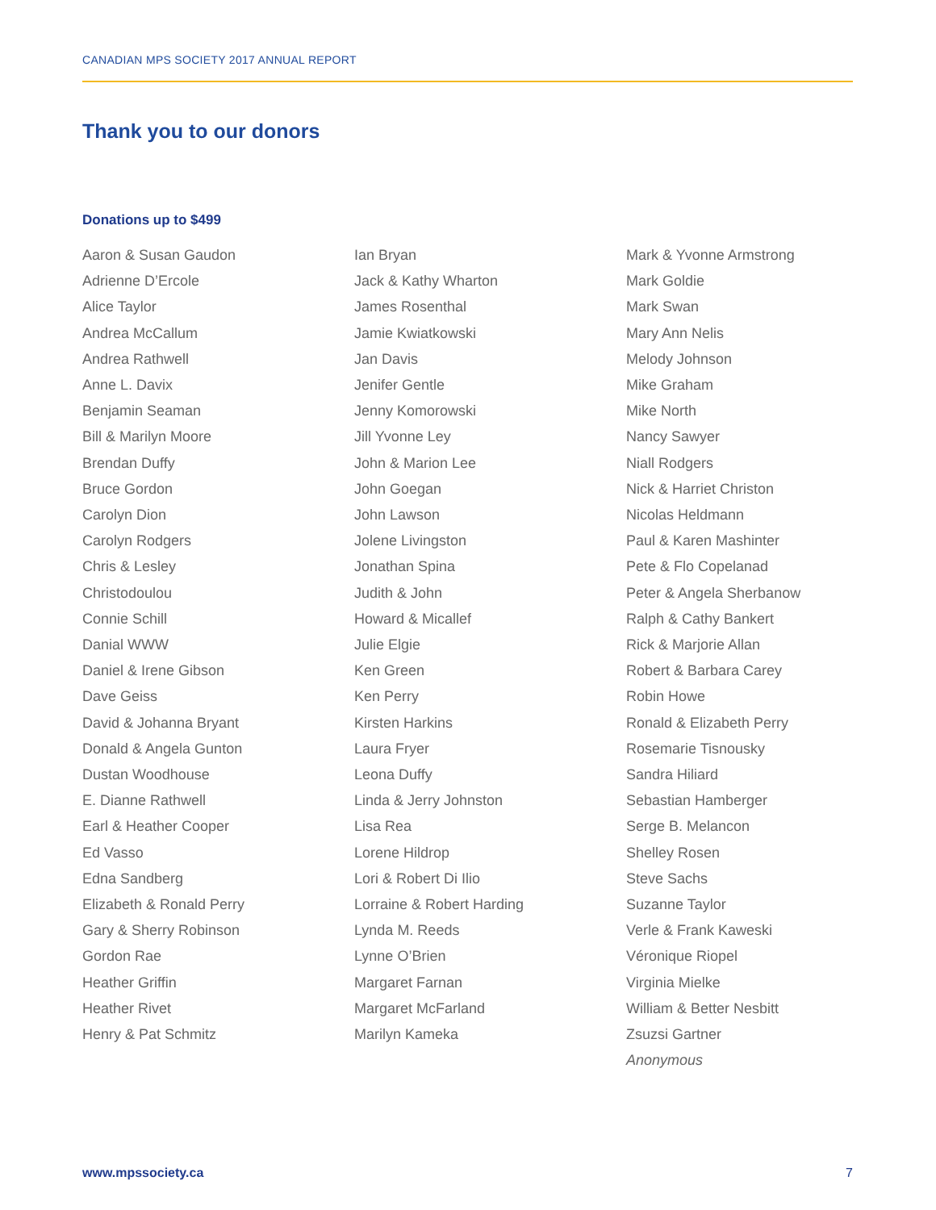CANADIAN MPS SOCIETY 2017 ANNUAL REPORT
Thank you to our donors
Donations up to $499
Aaron & Susan Gaudon
Adrienne D’Ercole
Alice Taylor
Andrea McCallum
Andrea Rathwell
Anne L. Davix
Benjamin Seaman
Bill & Marilyn Moore
Brendan Duffy
Bruce Gordon
Carolyn Dion
Carolyn Rodgers
Chris & Lesley
Christodoulou
Connie Schill
Danial WWW
Daniel & Irene Gibson
Dave Geiss
David & Johanna Bryant
Donald & Angela Gunton
Dustan Woodhouse
E. Dianne Rathwell
Earl & Heather Cooper
Ed Vasso
Edna Sandberg
Elizabeth & Ronald Perry
Gary & Sherry Robinson
Gordon Rae
Heather Griffin
Heather Rivet
Henry & Pat Schmitz
Ian Bryan
Jack & Kathy Wharton
James Rosenthal
Jamie Kwiatkowski
Jan Davis
Jenifer Gentle
Jenny Komorowski
Jill Yvonne Ley
John & Marion Lee
John Goegan
John Lawson
Jolene Livingston
Jonathan Spina
Judith & John
Howard & Micallef
Julie Elgie
Ken Green
Ken Perry
Kirsten Harkins
Laura Fryer
Leona Duffy
Linda & Jerry Johnston
Lisa Rea
Lorene Hildrop
Lori & Robert Di Ilio
Lorraine & Robert Harding
Lynda M. Reeds
Lynne O’Brien
Margaret Farnan
Margaret McFarland
Marilyn Kameka
Mark & Yvonne Armstrong
Mark Goldie
Mark Swan
Mary Ann Nelis
Melody Johnson
Mike Graham
Mike North
Nancy Sawyer
Niall Rodgers
Nick & Harriet Christon
Nicolas Heldmann
Paul & Karen Mashinter
Pete & Flo Copelanad
Peter & Angela Sherbanow
Ralph & Cathy Bankert
Rick & Marjorie Allan
Robert & Barbara Carey
Robin Howe
Ronald & Elizabeth Perry
Rosemarie Tisnousky
Sandra Hiliard
Sebastian Hamberger
Serge B. Melancon
Shelley Rosen
Steve Sachs
Suzanne Taylor
Verle & Frank Kaweski
Véronique Riopel
Virginia Mielke
William & Better Nesbitt
Zsuzsi Gartner
Anonymous
www.mpssociety.ca 7